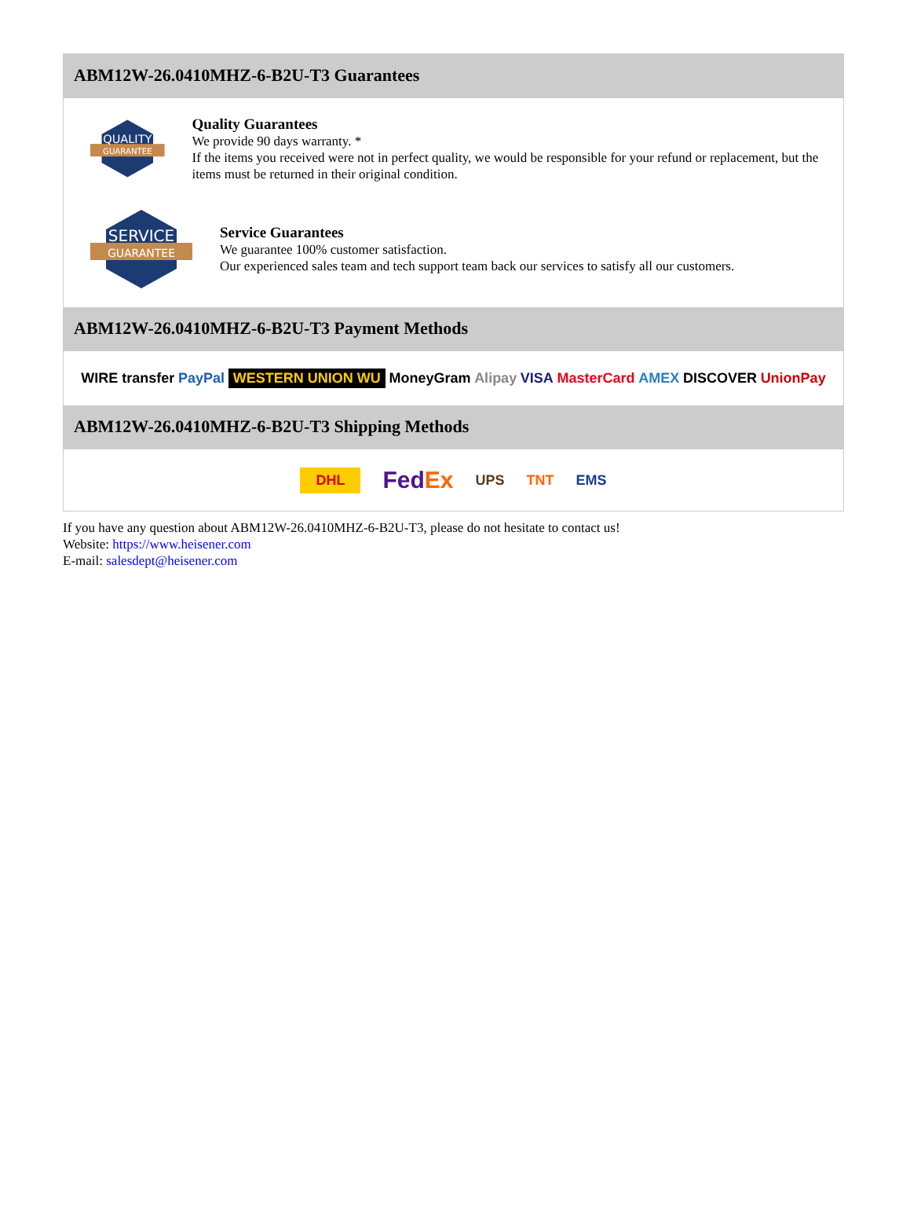ABM12W-26.0410MHZ-6-B2U-T3 Guarantees
QUALITY
GUARANTEE
Quality Guarantees
We provide 90 days warranty. *
If the items you received were not in perfect quality, we would be responsible for your refund or replacement, but the items must be returned in their original condition.
SERVICE
GUARANTEE
Service Guarantees
We guarantee 100% customer satisfaction.
Our experienced sales team and tech support team back our services to satisfy all our customers.
ABM12W-26.0410MHZ-6-B2U-T3 Payment Methods
WIRE transfer PayPal WESTERN UNION WU MoneyGram Alipay VISA MasterCard AMEX DISCOVER UnionPay
ABM12W-26.0410MHZ-6-B2U-T3 Shipping Methods
DHL FedEx UPS TNT EMS
If you have any question about ABM12W-26.0410MHZ-6-B2U-T3, please do not hesitate to contact us!
Website: https://www.heisener.com
E-mail: salesdept@heisener.com